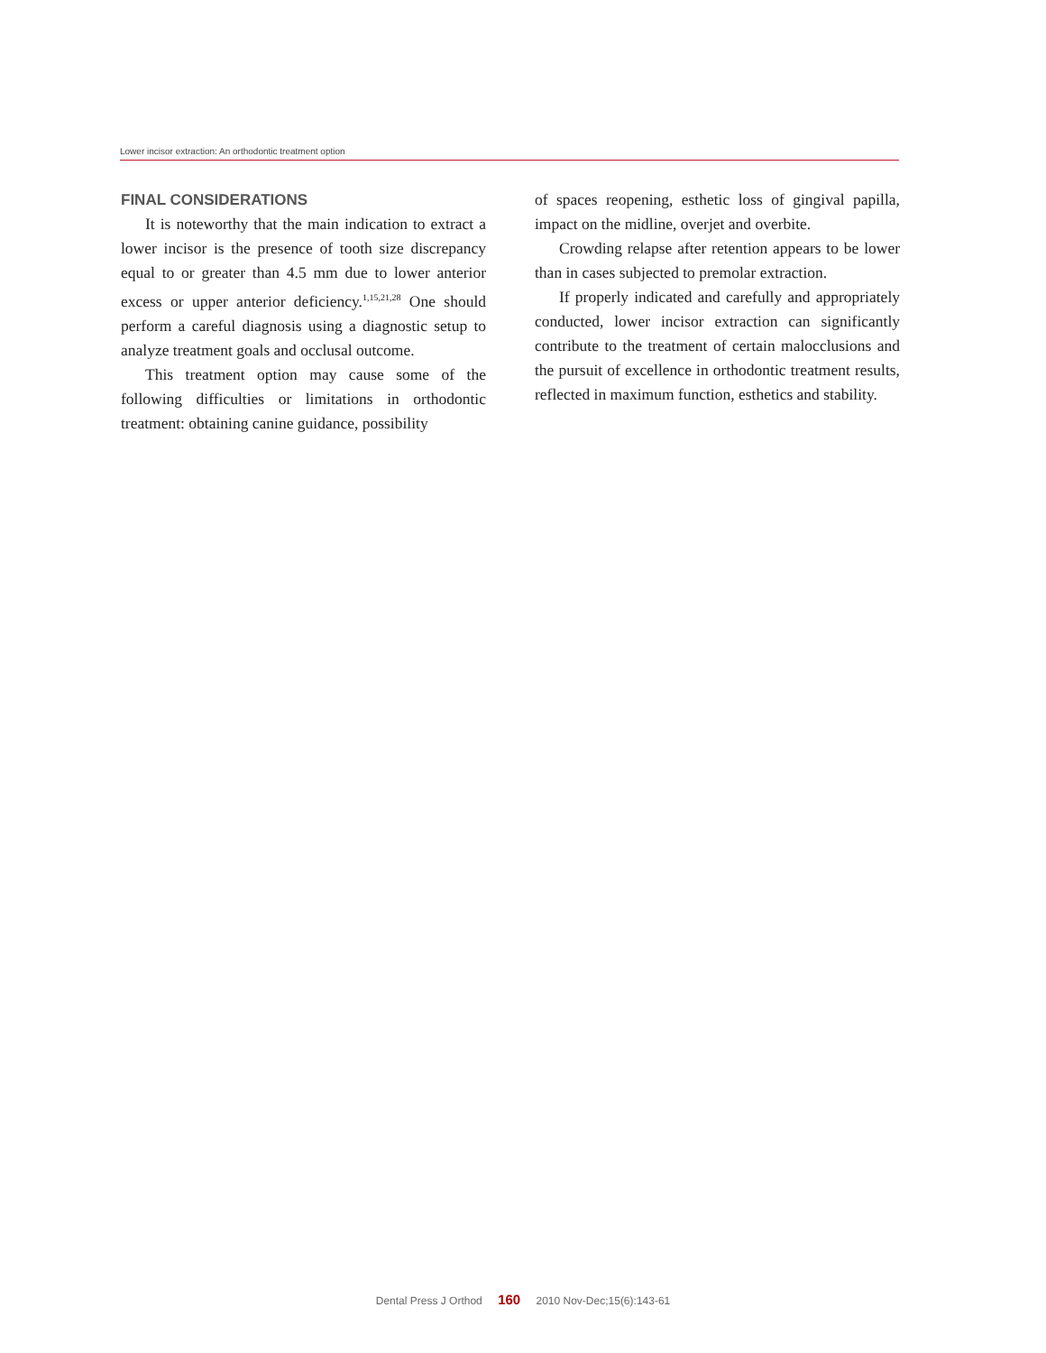Lower incisor extraction: An orthodontic treatment option
FINAL CONSIDERATIONS
It is noteworthy that the main indication to extract a lower incisor is the presence of tooth size discrepancy equal to or greater than 4.5 mm due to lower anterior excess or upper anterior deficiency.<sup>1,15,21,28</sup> One should perform a careful diagnosis using a diagnostic setup to analyze treatment goals and occlusal outcome.
This treatment option may cause some of the following difficulties or limitations in orthodontic treatment: obtaining canine guidance, possibility
of spaces reopening, esthetic loss of gingival papilla, impact on the midline, overjet and overbite.
Crowding relapse after retention appears to be lower than in cases subjected to premolar extraction.
If properly indicated and carefully and appropriately conducted, lower incisor extraction can significantly contribute to the treatment of certain malocclusions and the pursuit of excellence in orthodontic treatment results, reflected in maximum function, esthetics and stability.
Dental Press J Orthod 160 2010 Nov-Dec;15(6):143-61